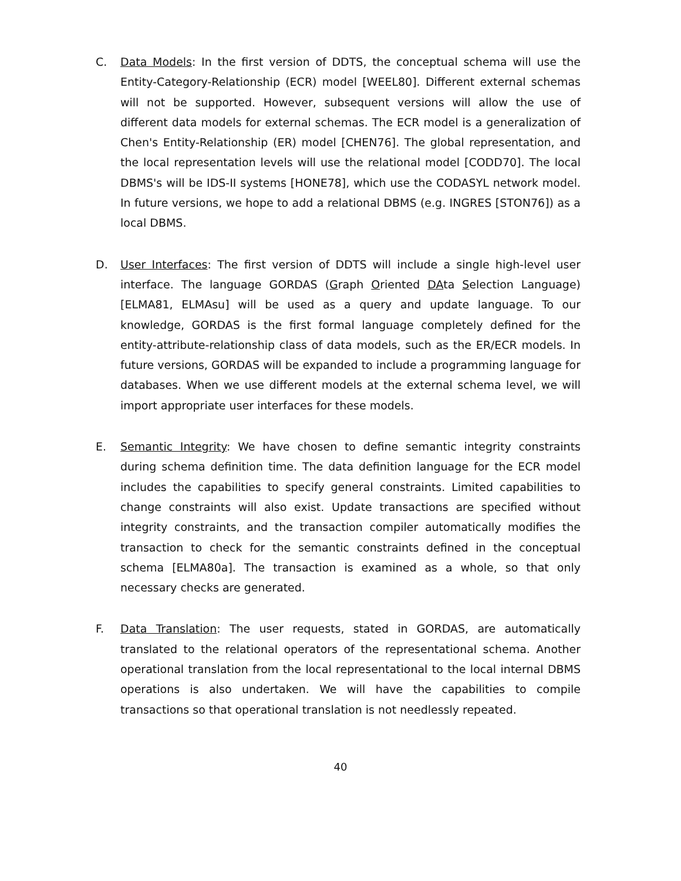C. Data Models: In the first version of DDTS, the conceptual schema will use the Entity-Category-Relationship (ECR) model [WEEL80]. Different external schemas will not be supported. However, subsequent versions will allow the use of different data models for external schemas. The ECR model is a generalization of Chen's Entity-Relationship (ER) model [CHEN76]. The global representation, and the local representation levels will use the relational model [CODD70]. The local DBMS's will be IDS-II systems [HONE78], which use the CODASYL network model. In future versions, we hope to add a relational DBMS (e.g. INGRES [STON76]) as a local DBMS.
D. User Interfaces: The first version of DDTS will include a single high-level user interface. The language GORDAS (Graph Oriented DAta Selection Language) [ELMA81, ELMAsu] will be used as a query and update language. To our knowledge, GORDAS is the first formal language completely defined for the entity-attribute-relationship class of data models, such as the ER/ECR models. In future versions, GORDAS will be expanded to include a programming language for databases. When we use different models at the external schema level, we will import appropriate user interfaces for these models.
E. Semantic Integrity: We have chosen to define semantic integrity constraints during schema definition time. The data definition language for the ECR model includes the capabilities to specify general constraints. Limited capabilities to change constraints will also exist. Update transactions are specified without integrity constraints, and the transaction compiler automatically modifies the transaction to check for the semantic constraints defined in the conceptual schema [ELMA80a]. The transaction is examined as a whole, so that only necessary checks are generated.
F. Data Translation: The user requests, stated in GORDAS, are automatically translated to the relational operators of the representational schema. Another operational translation from the local representational to the local internal DBMS operations is also undertaken. We will have the capabilities to compile transactions so that operational translation is not needlessly repeated.
40